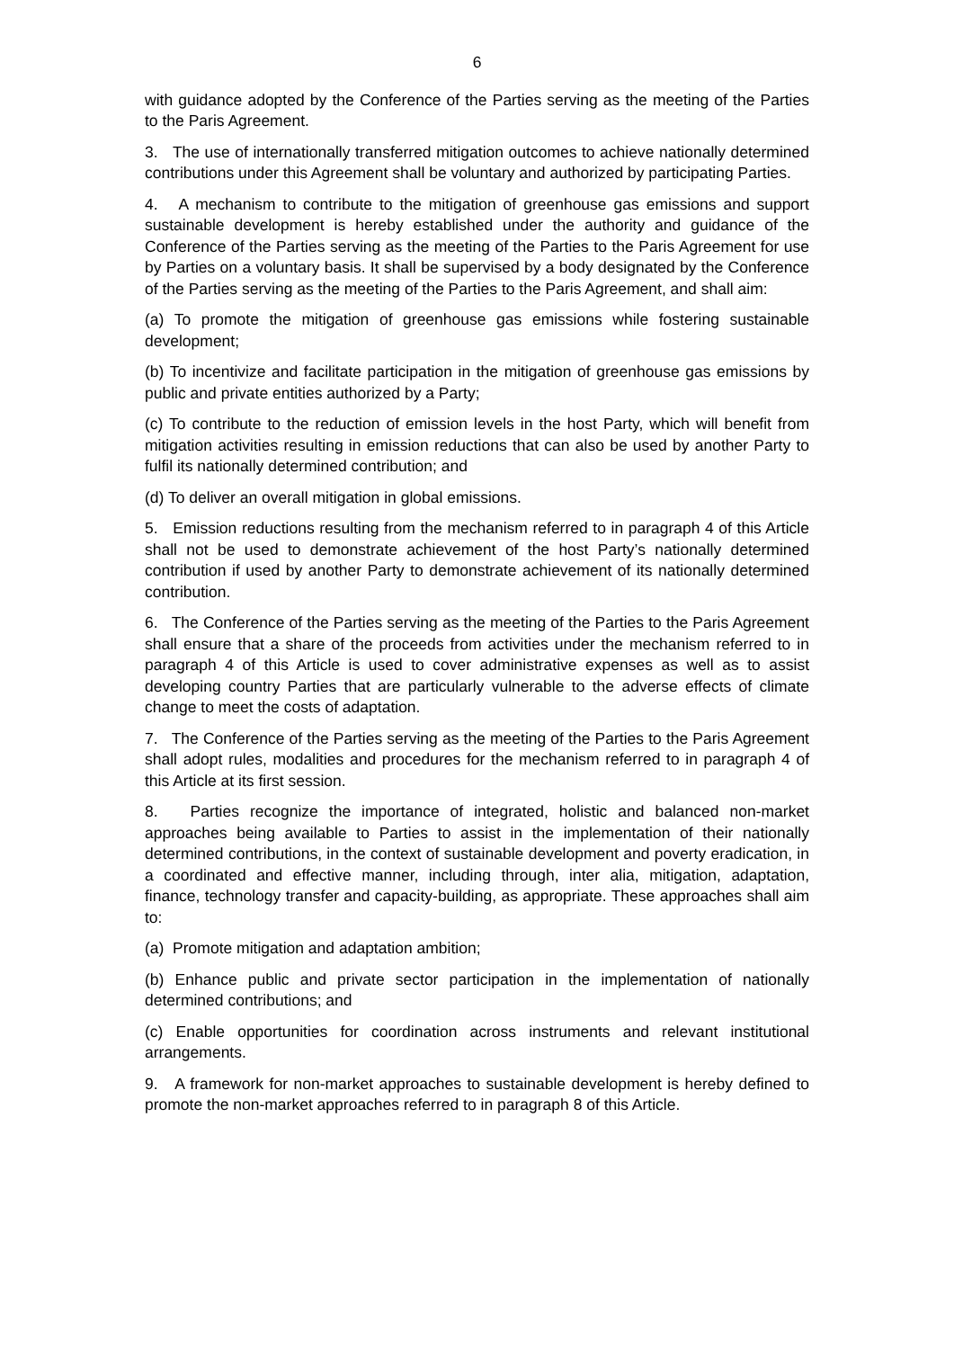6
with guidance adopted by the Conference of the Parties serving as the meeting of the Parties to the Paris Agreement.
3. The use of internationally transferred mitigation outcomes to achieve nationally determined contributions under this Agreement shall be voluntary and authorized by participating Parties.
4. A mechanism to contribute to the mitigation of greenhouse gas emissions and support sustainable development is hereby established under the authority and guidance of the Conference of the Parties serving as the meeting of the Parties to the Paris Agreement for use by Parties on a voluntary basis. It shall be supervised by a body designated by the Conference of the Parties serving as the meeting of the Parties to the Paris Agreement, and shall aim:
(a) To promote the mitigation of greenhouse gas emissions while fostering sustainable development;
(b) To incentivize and facilitate participation in the mitigation of greenhouse gas emissions by public and private entities authorized by a Party;
(c) To contribute to the reduction of emission levels in the host Party, which will benefit from mitigation activities resulting in emission reductions that can also be used by another Party to fulfil its nationally determined contribution; and
(d) To deliver an overall mitigation in global emissions.
5. Emission reductions resulting from the mechanism referred to in paragraph 4 of this Article shall not be used to demonstrate achievement of the host Party’s nationally determined contribution if used by another Party to demonstrate achievement of its nationally determined contribution.
6. The Conference of the Parties serving as the meeting of the Parties to the Paris Agreement shall ensure that a share of the proceeds from activities under the mechanism referred to in paragraph 4 of this Article is used to cover administrative expenses as well as to assist developing country Parties that are particularly vulnerable to the adverse effects of climate change to meet the costs of adaptation.
7. The Conference of the Parties serving as the meeting of the Parties to the Paris Agreement shall adopt rules, modalities and procedures for the mechanism referred to in paragraph 4 of this Article at its first session.
8. Parties recognize the importance of integrated, holistic and balanced non-market approaches being available to Parties to assist in the implementation of their nationally determined contributions, in the context of sustainable development and poverty eradication, in a coordinated and effective manner, including through, inter alia, mitigation, adaptation, finance, technology transfer and capacity-building, as appropriate. These approaches shall aim to:
(a) Promote mitigation and adaptation ambition;
(b) Enhance public and private sector participation in the implementation of nationally determined contributions; and
(c) Enable opportunities for coordination across instruments and relevant institutional arrangements.
9. A framework for non-market approaches to sustainable development is hereby defined to promote the non-market approaches referred to in paragraph 8 of this Article.